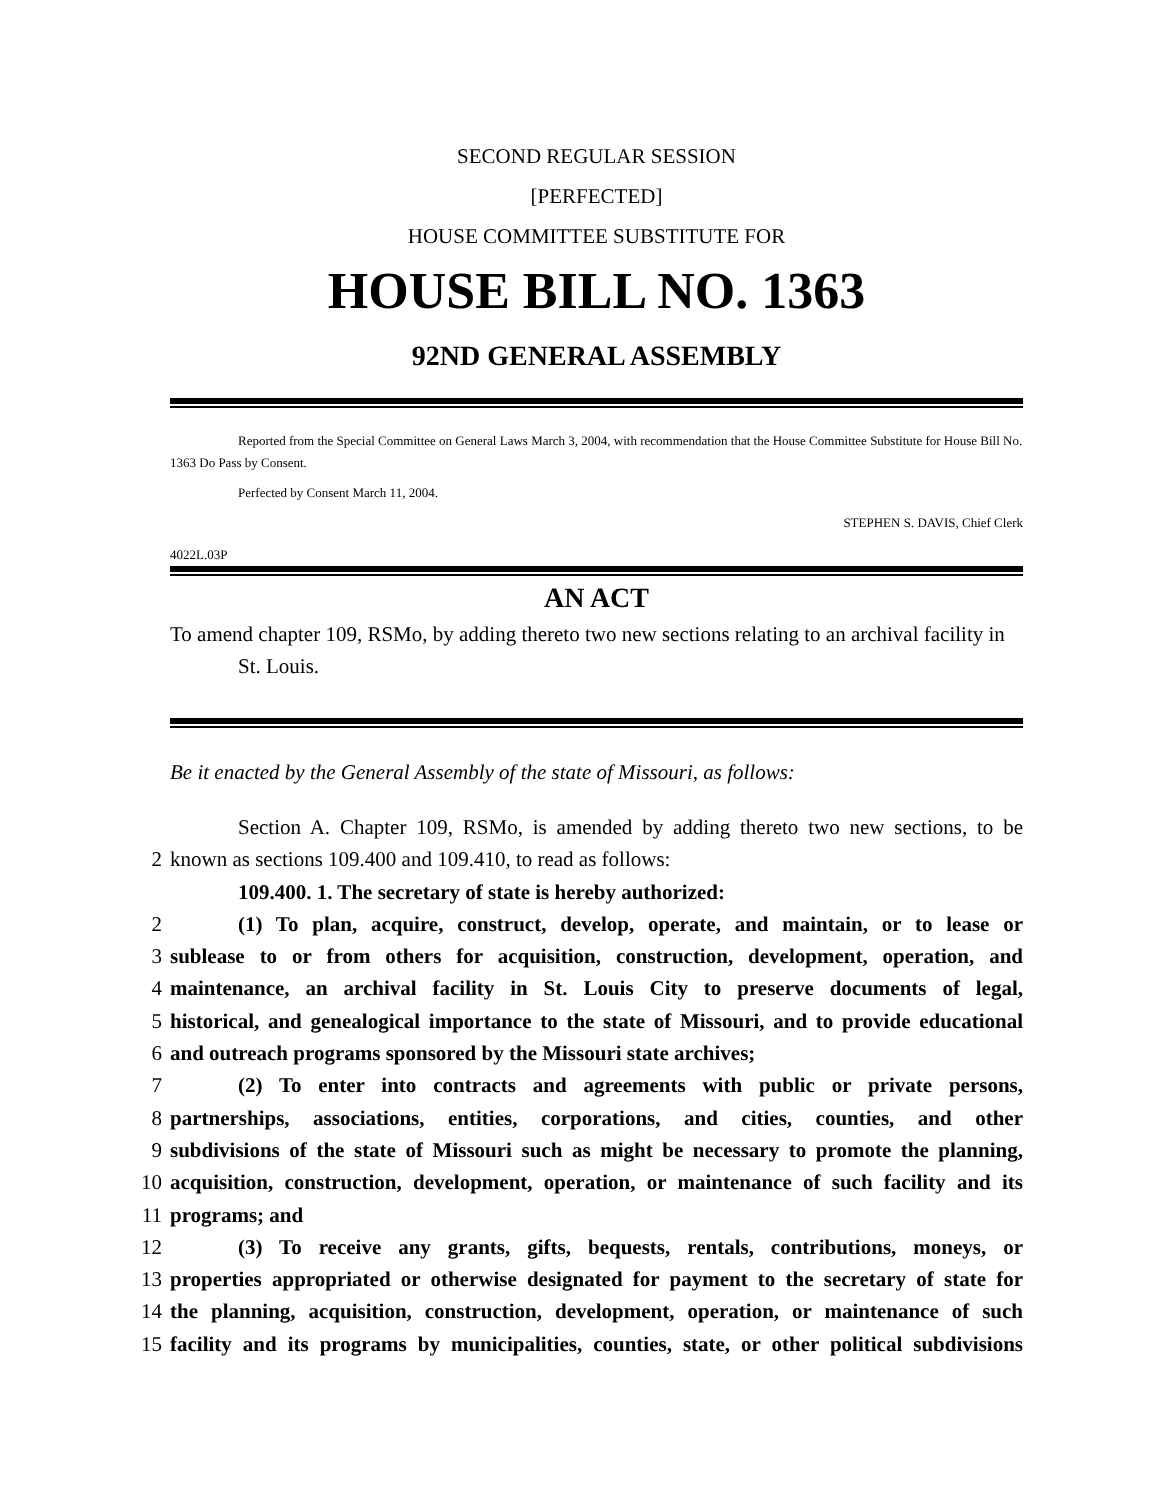SECOND REGULAR SESSION
[PERFECTED]
HOUSE COMMITTEE SUBSTITUTE FOR
HOUSE BILL NO. 1363
92ND GENERAL ASSEMBLY
Reported from the Special Committee on General Laws March 3, 2004, with recommendation that the House Committee Substitute for House Bill No. 1363 Do Pass by Consent.
Perfected by Consent March 11, 2004.
STEPHEN S. DAVIS, Chief Clerk
4022L.03P
AN ACT
To amend chapter 109, RSMo, by adding thereto two new sections relating to an archival facility in St. Louis.
Be it enacted by the General Assembly of the state of Missouri, as follows:
Section A. Chapter 109, RSMo, is amended by adding thereto two new sections, to be
2
known as sections 109.400 and 109.410, to read as follows:
109.400. 1. The secretary of state is hereby authorized:
2
(1) To plan, acquire, construct, develop, operate, and maintain, or to lease or
3
sublease to or from others for acquisition, construction, development, operation, and
4
maintenance, an archival facility in St. Louis City to preserve documents of legal,
5
historical, and genealogical importance to the state of Missouri, and to provide educational
6
and outreach programs sponsored by the Missouri state archives;
7
(2) To enter into contracts and agreements with public or private persons,
8
partnerships, associations, entities, corporations, and cities, counties, and other
9
subdivisions of the state of Missouri such as might be necessary to promote the planning,
10
acquisition, construction, development, operation, or maintenance of such facility and its
11
programs; and
12
(3) To receive any grants, gifts, bequests, rentals, contributions, moneys, or
13
properties appropriated or otherwise designated for payment to the secretary of state for
14
the planning, acquisition, construction, development, operation, or maintenance of such
15
facility and its programs by municipalities, counties, state, or other political subdivisions